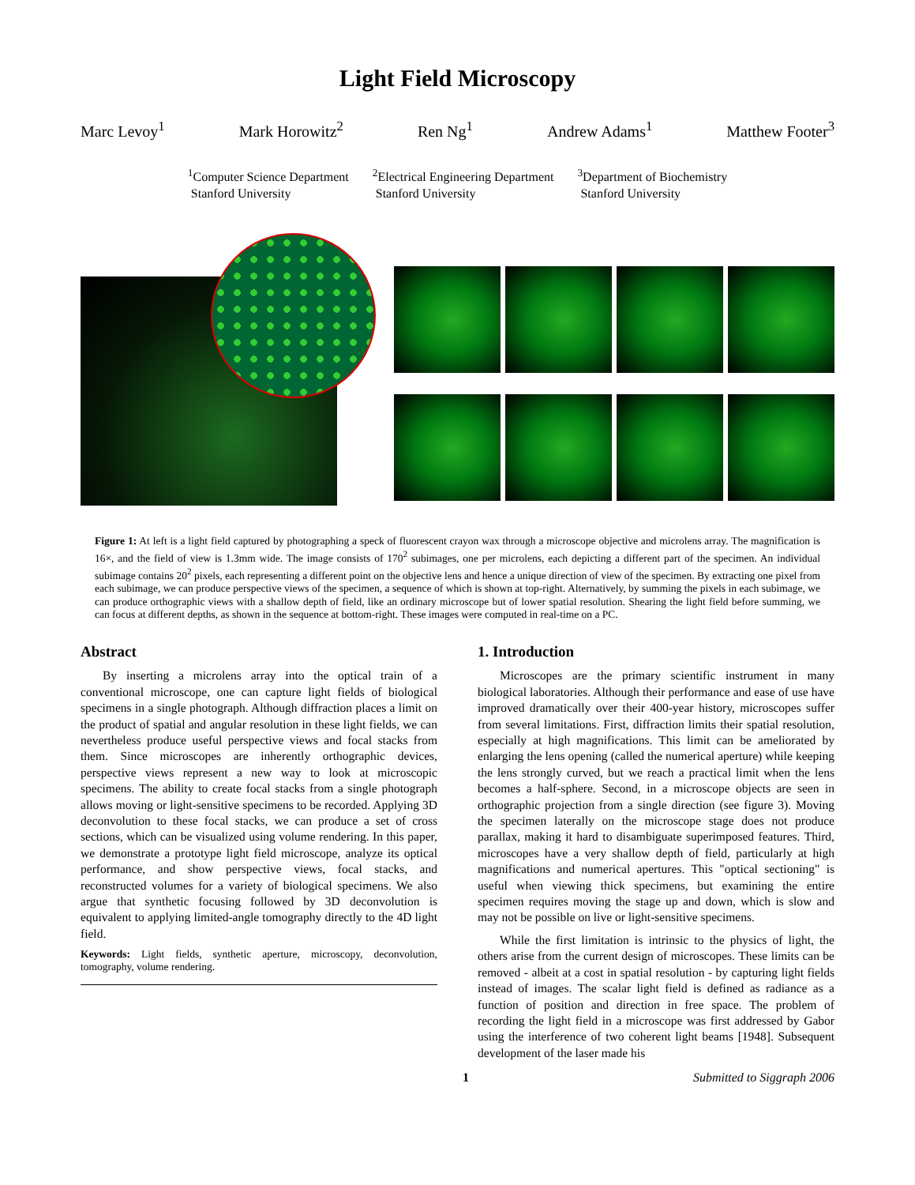Light Field Microscopy
Marc Levoy<sup>1</sup> Mark Horowitz<sup>2</sup> Ren Ng<sup>1</sup> Andrew Adams<sup>1</sup> Matthew Footer<sup>3</sup>
<sup>1</sup> Computer Science Department
Stanford University
<sup>2</sup> Electrical Engineering Department
Stanford University
<sup>3</sup> Department of Biochemistry
Stanford University
Figure 1: At left is a light field captured by photographing a speck of fluorescent crayon wax through a microscope objective and microlens array. The magnification is 16×, and the field of view is 1.3mm wide. The image consists of 170<sup>2</sup> subimages, one per microlens, each depicting a different part of the specimen. An individual subimage contains 20<sup>2</sup> pixels, each representing a different point on the objective lens and hence a unique direction of view of the specimen. By extracting one pixel from each subimage, we can produce perspective views of the specimen, a sequence of which is shown at top-right. Alternatively, by summing the pixels in each subimage, we can produce orthographic views with a shallow depth of field, like an ordinary microscope but of lower spatial resolution. Shearing the light field before summing, we can focus at different depths, as shown in the sequence at bottom-right. These images were computed in real-time on a PC.
Abstract
By inserting a microlens array into the optical train of a conventional microscope, one can capture light fields of biological specimens in a single photograph. Although diffraction places a limit on the product of spatial and angular resolution in these light fields, we can nevertheless produce useful perspective views and focal stacks from them. Since microscopes are inherently orthographic devices, perspective views represent a new way to look at microscopic specimens. The ability to create focal stacks from a single photograph allows moving or light-sensitive specimens to be recorded. Applying 3D deconvolution to these focal stacks, we can produce a set of cross sections, which can be visualized using volume rendering. In this paper, we demonstrate a prototype light field microscope, analyze its optical performance, and show perspective views, focal stacks, and reconstructed volumes for a variety of biological specimens. We also argue that synthetic focusing followed by 3D deconvolution is equivalent to applying limited-angle tomography directly to the 4D light field.
Keywords: Light fields, synthetic aperture, microscopy, deconvolution, tomography, volume rendering.
1. Introduction
Microscopes are the primary scientific instrument in many biological laboratories. Although their performance and ease of use have improved dramatically over their 400-year history, microscopes suffer from several limitations. First, diffraction limits their spatial resolution, especially at high magnifications. This limit can be ameliorated by enlarging the lens opening (called the numerical aperture) while keeping the lens strongly curved, but we reach a practical limit when the lens becomes a half-sphere. Second, in a microscope objects are seen in orthographic projection from a single direction (see figure 3). Moving the specimen laterally on the microscope stage does not produce parallax, making it hard to disambiguate superimposed features. Third, microscopes have a very shallow depth of field, particularly at high magnifications and numerical apertures. This "optical sectioning" is useful when viewing thick specimens, but examining the entire specimen requires moving the stage up and down, which is slow and may not be possible on live or light-sensitive specimens.
While the first limitation is intrinsic to the physics of light, the others arise from the current design of microscopes. These limits can be removed - albeit at a cost in spatial resolution - by capturing light fields instead of images. The scalar light field is defined as radiance as a function of position and direction in free space. The problem of recording the light field in a microscope was first addressed by Gabor using the interference of two coherent light beams [1948]. Subsequent development of the laser made his
1 Submitted to Siggraph 2006